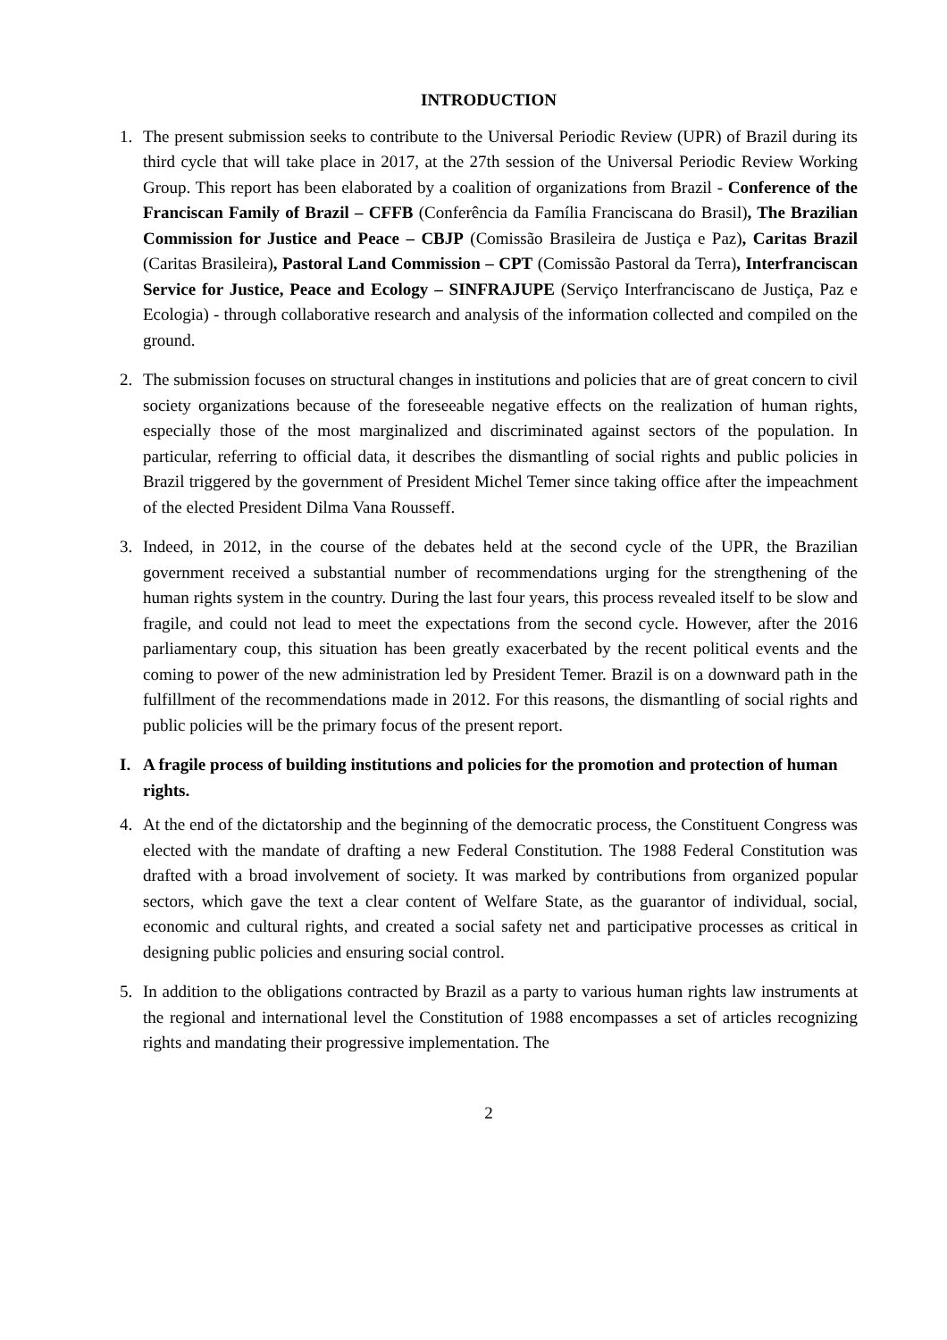INTRODUCTION
1. The present submission seeks to contribute to the Universal Periodic Review (UPR) of Brazil during its third cycle that will take place in 2017, at the 27th session of the Universal Periodic Review Working Group. This report has been elaborated by a coalition of organizations from Brazil - Conference of the Franciscan Family of Brazil – CFFB (Conferência da Família Franciscana do Brasil), The Brazilian Commission for Justice and Peace – CBJP (Comissão Brasileira de Justiça e Paz), Caritas Brazil (Caritas Brasileira), Pastoral Land Commission – CPT (Comissão Pastoral da Terra), Interfranciscan Service for Justice, Peace and Ecology – SINFRAJUPE (Serviço Interfranciscano de Justiça, Paz e Ecologia) - through collaborative research and analysis of the information collected and compiled on the ground.
2. The submission focuses on structural changes in institutions and policies that are of great concern to civil society organizations because of the foreseeable negative effects on the realization of human rights, especially those of the most marginalized and discriminated against sectors of the population. In particular, referring to official data, it describes the dismantling of social rights and public policies in Brazil triggered by the government of President Michel Temer since taking office after the impeachment of the elected President Dilma Vana Rousseff.
3. Indeed, in 2012, in the course of the debates held at the second cycle of the UPR, the Brazilian government received a substantial number of recommendations urging for the strengthening of the human rights system in the country. During the last four years, this process revealed itself to be slow and fragile, and could not lead to meet the expectations from the second cycle. However, after the 2016 parliamentary coup, this situation has been greatly exacerbated by the recent political events and the coming to power of the new administration led by President Temer. Brazil is on a downward path in the fulfillment of the recommendations made in 2012. For this reasons, the dismantling of social rights and public policies will be the primary focus of the present report.
I. A fragile process of building institutions and policies for the promotion and protection of human rights.
4. At the end of the dictatorship and the beginning of the democratic process, the Constituent Congress was elected with the mandate of drafting a new Federal Constitution. The 1988 Federal Constitution was drafted with a broad involvement of society. It was marked by contributions from organized popular sectors, which gave the text a clear content of Welfare State, as the guarantor of individual, social, economic and cultural rights, and created a social safety net and participative processes as critical in designing public policies and ensuring social control.
5. In addition to the obligations contracted by Brazil as a party to various human rights law instruments at the regional and international level the Constitution of 1988 encompasses a set of articles recognizing rights and mandating their progressive implementation. The
2